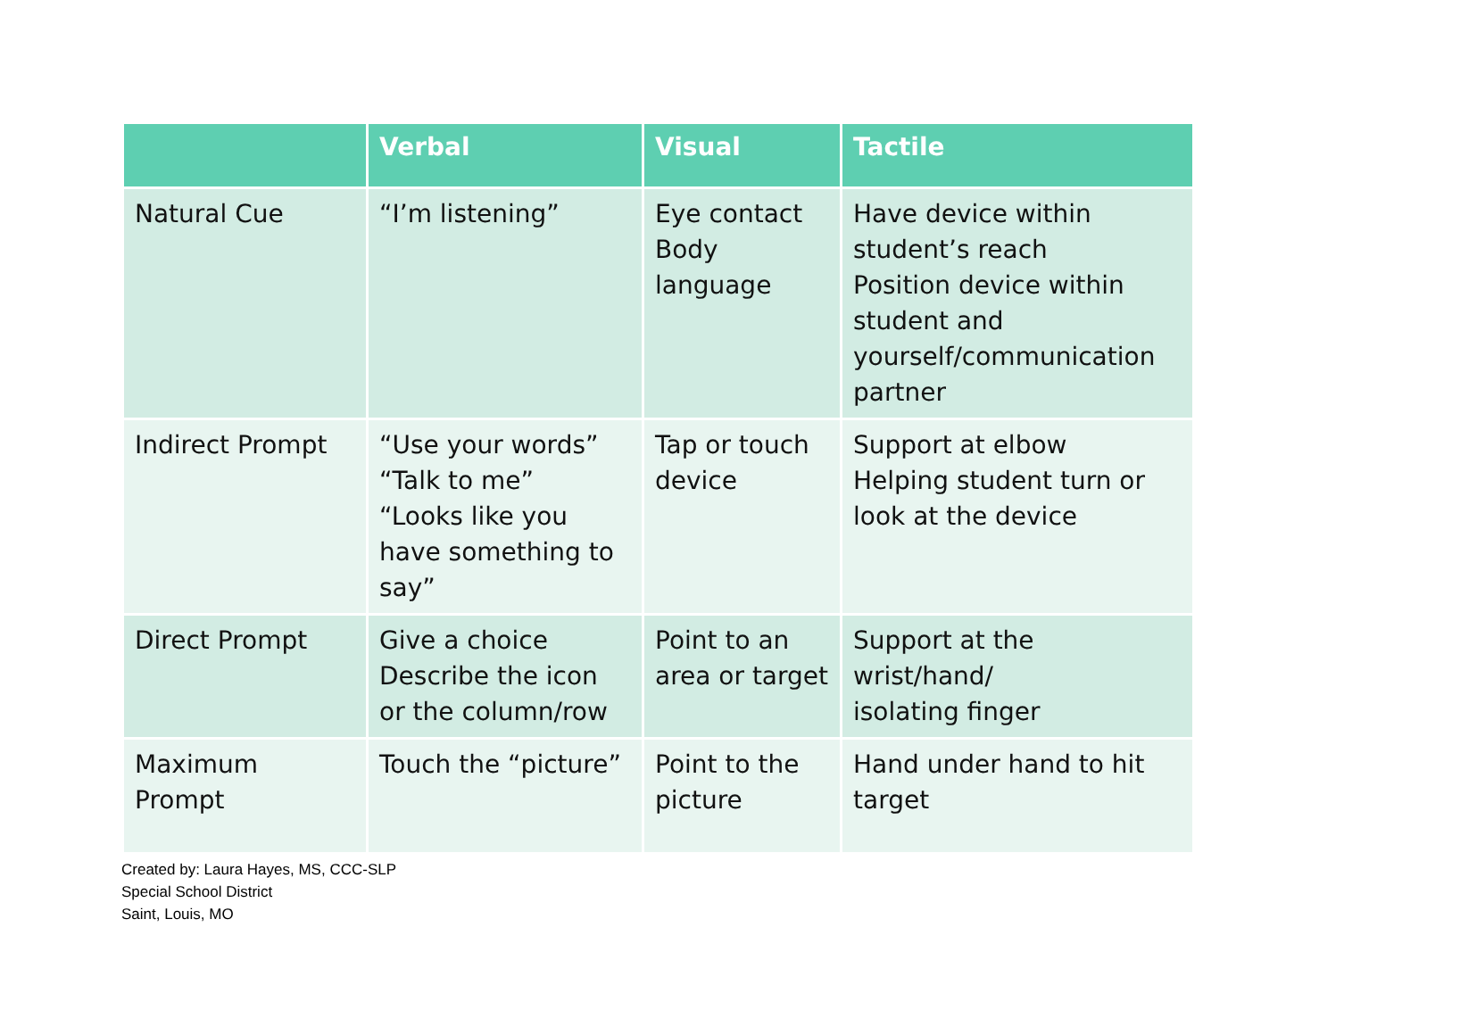| | Verbal | Visual | Tactile |
| --- | --- | --- | --- |
| Natural Cue | “I’m listening” | Eye contact Body language | Have device within student’s reach Position device within student and yourself/communication partner |
| Indirect Prompt | “Use your words” “Talk to me” “Looks like you have something to say” | Tap or touch device | Support at elbow Helping student turn or look at the device |
| Direct Prompt | Give a choice Describe the icon or the column/row | Point to an area or target | Support at the wrist/hand/ isolating finger |
| Maximum Prompt | Touch the “picture” | Point to the picture | Hand under hand to hit target |
Created by: Laura Hayes, MS, CCC-SLP
Special School District
Saint, Louis, MO